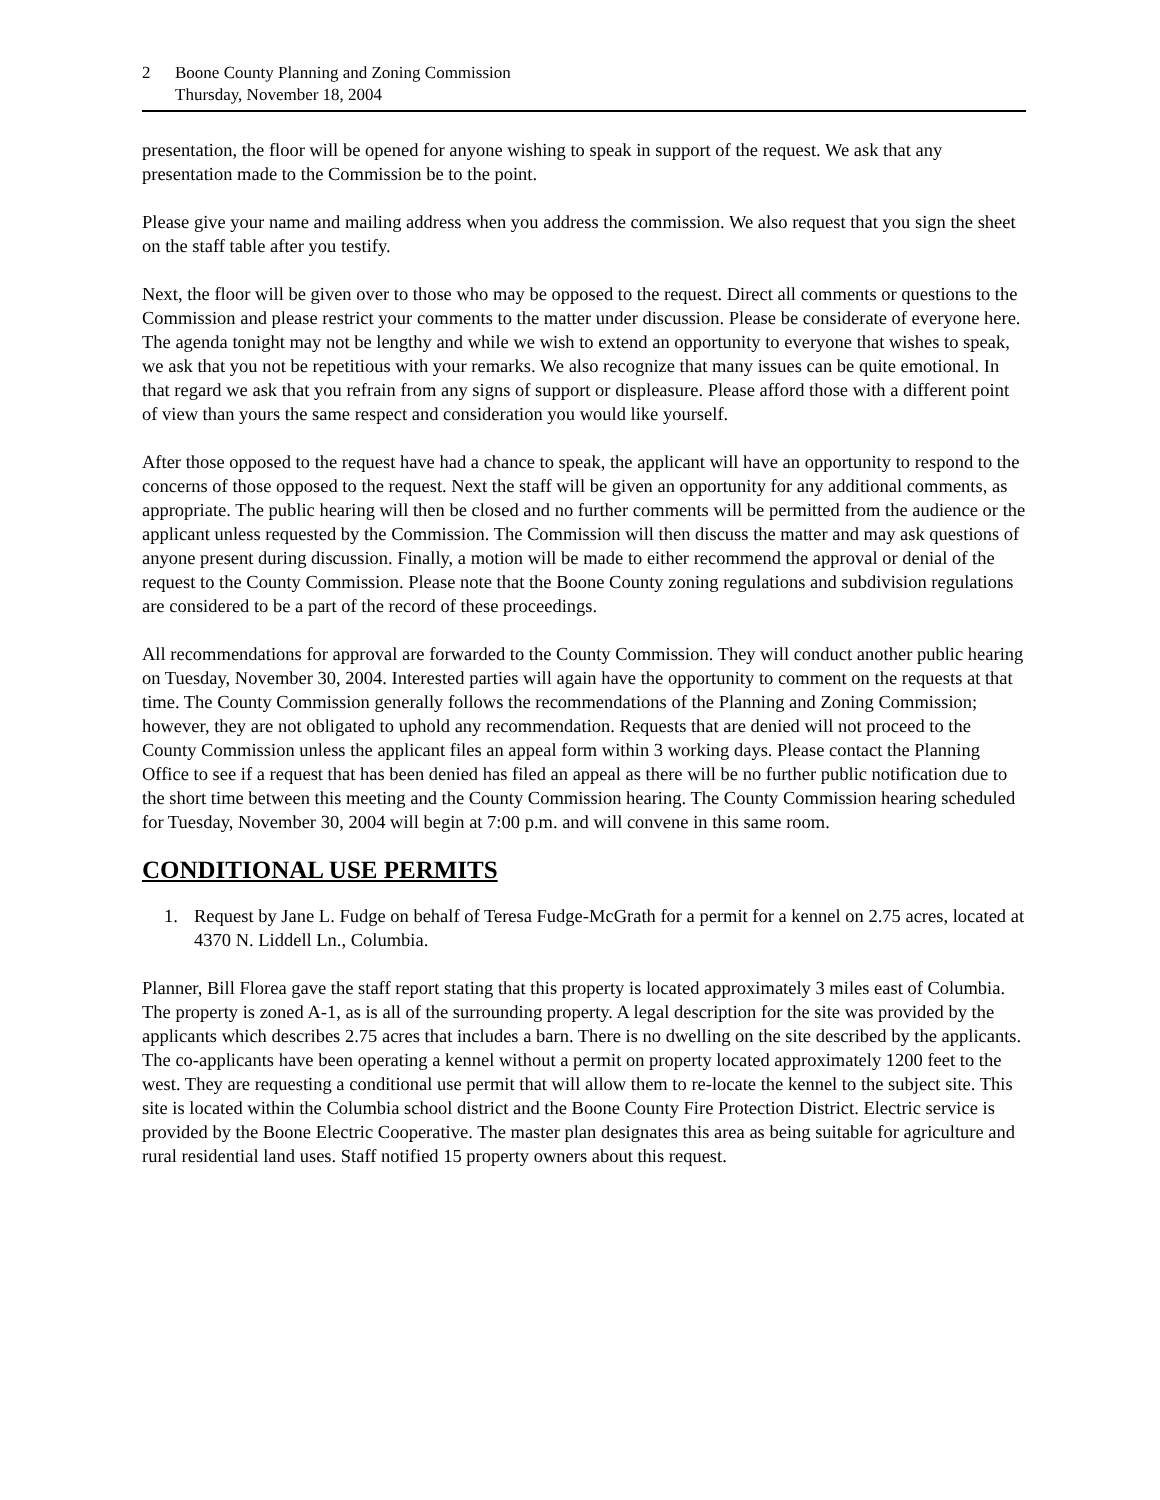2 Boone County Planning and Zoning Commission
Thursday, November 18, 2004
presentation, the floor will be opened for anyone wishing to speak in support of the request. We ask that any presentation made to the Commission be to the point.
Please give your name and mailing address when you address the commission. We also request that you sign the sheet on the staff table after you testify.
Next, the floor will be given over to those who may be opposed to the request. Direct all comments or questions to the Commission and please restrict your comments to the matter under discussion. Please be considerate of everyone here. The agenda tonight may not be lengthy and while we wish to extend an opportunity to everyone that wishes to speak, we ask that you not be repetitious with your remarks. We also recognize that many issues can be quite emotional. In that regard we ask that you refrain from any signs of support or displeasure. Please afford those with a different point of view than yours the same respect and consideration you would like yourself.
After those opposed to the request have had a chance to speak, the applicant will have an opportunity to respond to the concerns of those opposed to the request. Next the staff will be given an opportunity for any additional comments, as appropriate. The public hearing will then be closed and no further comments will be permitted from the audience or the applicant unless requested by the Commission. The Commission will then discuss the matter and may ask questions of anyone present during discussion. Finally, a motion will be made to either recommend the approval or denial of the request to the County Commission. Please note that the Boone County zoning regulations and subdivision regulations are considered to be a part of the record of these proceedings.
All recommendations for approval are forwarded to the County Commission. They will conduct another public hearing on Tuesday, November 30, 2004. Interested parties will again have the opportunity to comment on the requests at that time. The County Commission generally follows the recommendations of the Planning and Zoning Commission; however, they are not obligated to uphold any recommendation. Requests that are denied will not proceed to the County Commission unless the applicant files an appeal form within 3 working days. Please contact the Planning Office to see if a request that has been denied has filed an appeal as there will be no further public notification due to the short time between this meeting and the County Commission hearing. The County Commission hearing scheduled for Tuesday, November 30, 2004 will begin at 7:00 p.m. and will convene in this same room.
CONDITIONAL USE PERMITS
1. Request by Jane L. Fudge on behalf of Teresa Fudge-McGrath for a permit for a kennel on 2.75 acres, located at 4370 N. Liddell Ln., Columbia.
Planner, Bill Florea gave the staff report stating that this property is located approximately 3 miles east of Columbia. The property is zoned A-1, as is all of the surrounding property. A legal description for the site was provided by the applicants which describes 2.75 acres that includes a barn. There is no dwelling on the site described by the applicants. The co-applicants have been operating a kennel without a permit on property located approximately 1200 feet to the west. They are requesting a conditional use permit that will allow them to re-locate the kennel to the subject site. This site is located within the Columbia school district and the Boone County Fire Protection District. Electric service is provided by the Boone Electric Cooperative. The master plan designates this area as being suitable for agriculture and rural residential land uses. Staff notified 15 property owners about this request.